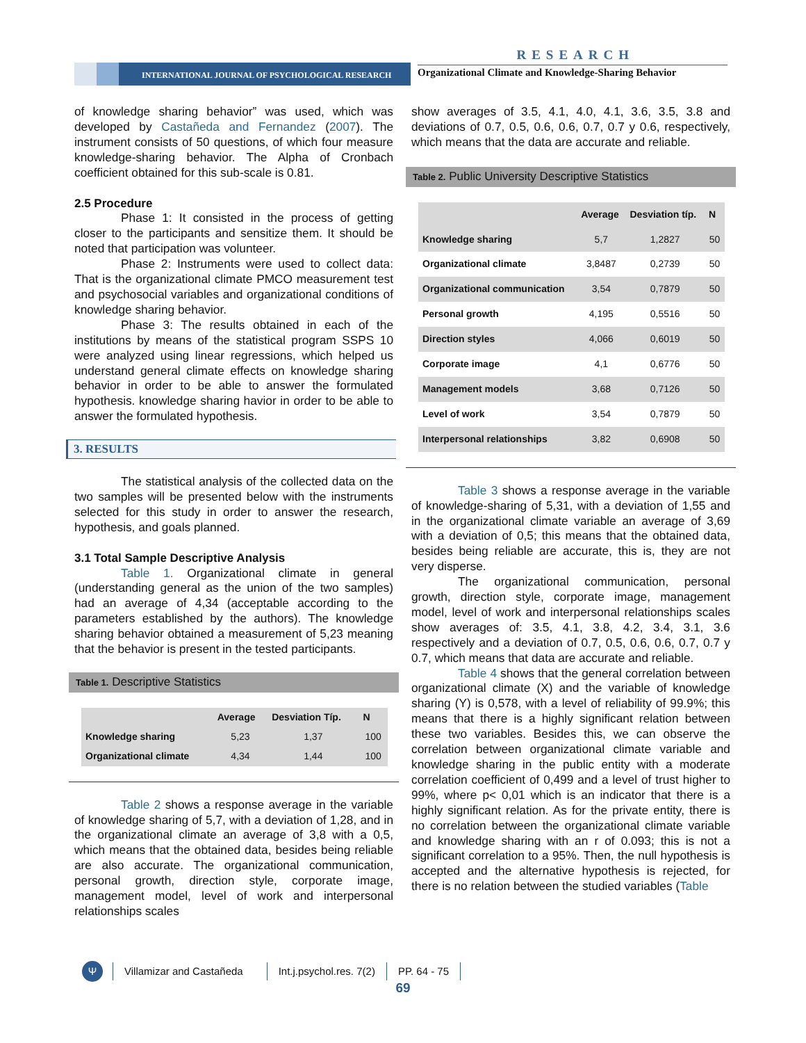RESEARCH
INTERNATIONAL JOURNAL OF PSYCHOLOGICAL RESEARCH
Organizational Climate and Knowledge-Sharing Behavior
of knowledge sharing behavior” was used, which was developed by Castañeda and Fernandez (2007). The instrument consists of 50 questions, of which four measure knowledge-sharing behavior. The Alpha of Cronbach coefficient obtained for this sub-scale is 0.81.
2.5 Procedure
Phase 1: It consisted in the process of getting closer to the participants and sensitize them. It should be noted that participation was volunteer.
Phase 2: Instruments were used to collect data: That is the organizational climate PMCO measurement test and psychosocial variables and organizational conditions of knowledge sharing behavior.
Phase 3: The results obtained in each of the institutions by means of the statistical program SSPS 10 were analyzed using linear regressions, which helped us understand general climate effects on knowledge sharing behavior in order to be able to answer the formulated hypothesis. knowledge sharing havior in order to be able to answer the formulated hypothesis.
3. RESULTS
The statistical analysis of the collected data on the two samples will be presented below with the instruments selected for this study in order to answer the research, hypothesis, and goals planned.
3.1 Total Sample Descriptive Analysis
Table 1. Organizational climate in general (understanding general as the union of the two samples) had an average of 4,34 (acceptable according to the parameters established by the authors). The knowledge sharing behavior obtained a measurement of 5,23 meaning that the behavior is present in the tested participants.
Table 1. Descriptive Statistics
| | Average | Desviation Típ. | N |
| --- | --- | --- | --- |
| Knowledge sharing | 5,23 | 1,37 | 100 |
| Organizational climate | 4,34 | 1,44 | 100 |
Table 2 shows a response average in the variable of knowledge sharing of 5,7, with a deviation of 1,28, and in the organizational climate an average of 3,8 with a 0,5, which means that the obtained data, besides being reliable are also accurate. The organizational communication, personal growth, direction style, corporate image, management model, level of work and interpersonal relationships scales
show averages of 3.5, 4.1, 4.0, 4.1, 3.6, 3.5, 3.8 and deviations of 0.7, 0.5, 0.6, 0.6, 0.7, 0.7 y 0.6, respectively, which means that the data are accurate and reliable.
Table 2. Public University Descriptive Statistics
| | Average | Desviation típ. | N |
| --- | --- | --- | --- |
| Knowledge sharing | 5,7 | 1,2827 | 50 |
| Organizational climate | 3,8487 | 0,2739 | 50 |
| Organizational communication | 3,54 | 0,7879 | 50 |
| Personal growth | 4,195 | 0,5516 | 50 |
| Direction styles | 4,066 | 0,6019 | 50 |
| Corporate image | 4,1 | 0,6776 | 50 |
| Management models | 3,68 | 0,7126 | 50 |
| Level of work | 3,54 | 0,7879 | 50 |
| Interpersonal relationships | 3,82 | 0,6908 | 50 |
Table 3 shows a response average in the variable of knowledge-sharing of 5,31, with a deviation of 1,55 and in the organizational climate variable an average of 3,69 with a deviation of 0,5; this means that the obtained data, besides being reliable are accurate, this is, they are not very disperse.
The organizational communication, personal growth, direction style, corporate image, management model, level of work and interpersonal relationships scales show averages of: 3.5, 4.1, 3.8, 4.2, 3.4, 3.1, 3.6 respectively and a deviation of 0.7, 0.5, 0.6, 0.6, 0.7, 0.7 y 0.7, which means that data are accurate and reliable.
Table 4 shows that the general correlation between organizational climate (X) and the variable of knowledge sharing (Y) is 0,578, with a level of reliability of 99.9%; this means that there is a highly significant relation between these two variables. Besides this, we can observe the correlation between organizational climate variable and knowledge sharing in the public entity with a moderate correlation coefficient of 0,499 and a level of trust higher to 99%, where p< 0,01 which is an indicator that there is a highly significant relation. As for the private entity, there is no correlation between the organizational climate variable and knowledge sharing with an r of 0.093; this is not a significant correlation to a 95%. Then, the null hypothesis is accepted and the alternative hypothesis is rejected, for there is no relation between the studied variables (Table
Ψ
Villamizar and Castañeda Int.j.psychol.res. 7(2) PP. 64 - 75
69